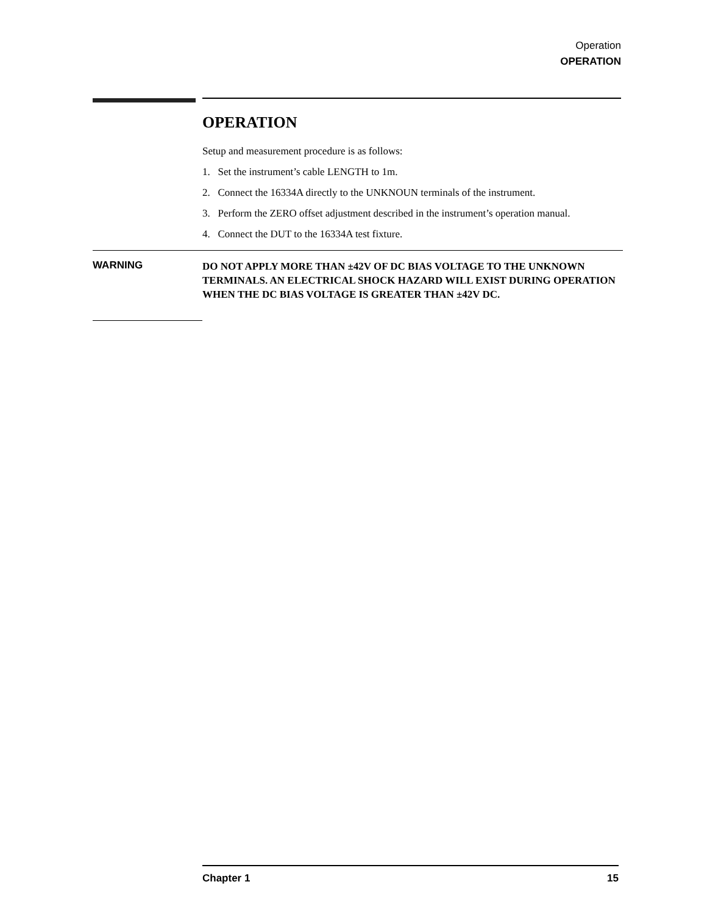Operation
OPERATION
OPERATION
Setup and measurement procedure is as follows:
1. Set the instrument’s cable LENGTH to 1m.
2. Connect the 16334A directly to the UNKNOUN terminals of the instrument.
3. Perform the ZERO offset adjustment described in the instrument’s operation manual.
4. Connect the DUT to the 16334A test fixture.
WARNING
DO NOT APPLY MORE THAN ±42V OF DC BIAS VOLTAGE TO THE UNKNOWN TERMINALS. AN ELECTRICAL SHOCK HAZARD WILL EXIST DURING OPERATION WHEN THE DC BIAS VOLTAGE IS GREATER THAN ±42V DC.
Chapter 1 15